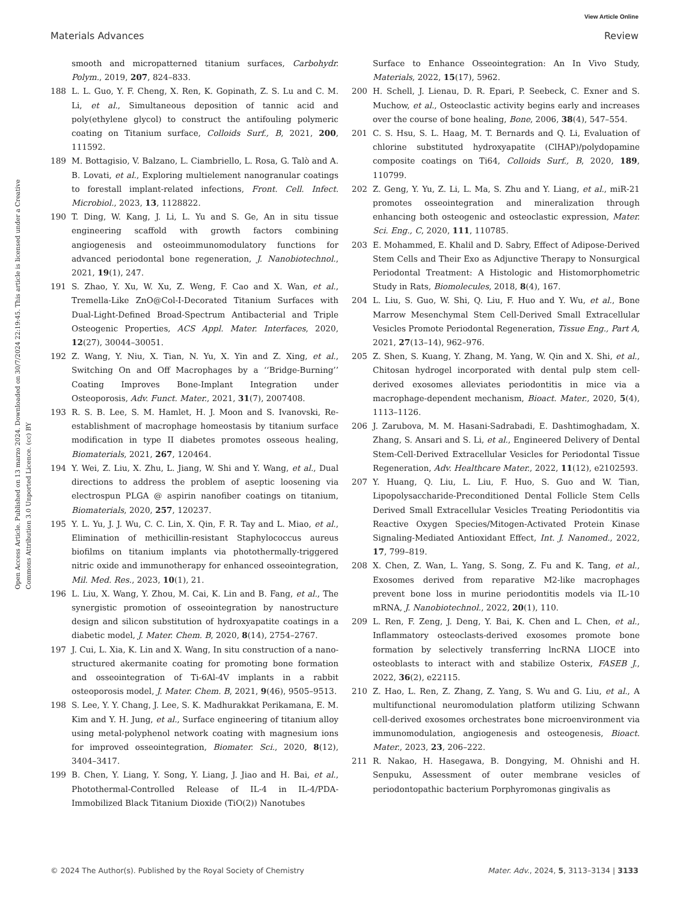View Article Online
Materials Advances Review
Open Access Article. Published on 13 marzo 2024. Downloaded on 30/7/2024 22:19:45. This article is licensed under a Creative Commons Attribution 3.0 Unported Licence. (cc) BY
smooth and micropatterned titanium surfaces, Carbohydr. Polym., 2019, 207, 824–833.
188 L. L. Guo, Y. F. Cheng, X. Ren, K. Gopinath, Z. S. Lu and C. M. Li, et al., Simultaneous deposition of tannic acid and poly(ethylene glycol) to construct the antifouling polymeric coating on Titanium surface, Colloids Surf., B, 2021, 200, 111592.
189 M. Bottagisio, V. Balzano, L. Ciambriello, L. Rosa, G. Talò and A. B. Lovati, et al., Exploring multielement nanogranular coatings to forestall implant-related infections, Front. Cell. Infect. Microbiol., 2023, 13, 1128822.
190 T. Ding, W. Kang, J. Li, L. Yu and S. Ge, An in situ tissue engineering scaffold with growth factors combining angiogenesis and osteoimmunomodulatory functions for advanced periodontal bone regeneration, J. Nanobiotechnol., 2021, 19(1), 247.
191 S. Zhao, Y. Xu, W. Xu, Z. Weng, F. Cao and X. Wan, et al., Tremella-Like ZnO@Col-I-Decorated Titanium Surfaces with Dual-Light-Defined Broad-Spectrum Antibacterial and Triple Osteogenic Properties, ACS Appl. Mater. Interfaces, 2020, 12(27), 30044–30051.
192 Z. Wang, Y. Niu, X. Tian, N. Yu, X. Yin and Z. Xing, et al., Switching On and Off Macrophages by a ‘‘Bridge-Burning’’ Coating Improves Bone-Implant Integration under Osteoporosis, Adv. Funct. Mater., 2021, 31(7), 2007408.
193 R. S. B. Lee, S. M. Hamlet, H. J. Moon and S. Ivanovski, Re-establishment of macrophage homeostasis by titanium surface modification in type II diabetes promotes osseous healing, Biomaterials, 2021, 267, 120464.
194 Y. Wei, Z. Liu, X. Zhu, L. Jiang, W. Shi and Y. Wang, et al., Dual directions to address the problem of aseptic loosening via electrospun PLGA @ aspirin nanofiber coatings on titanium, Biomaterials, 2020, 257, 120237.
195 Y. L. Yu, J. J. Wu, C. C. Lin, X. Qin, F. R. Tay and L. Miao, et al., Elimination of methicillin-resistant Staphylococcus aureus biofilms on titanium implants via photothermally-triggered nitric oxide and immunotherapy for enhanced osseointegration, Mil. Med. Res., 2023, 10(1), 21.
196 L. Liu, X. Wang, Y. Zhou, M. Cai, K. Lin and B. Fang, et al., The synergistic promotion of osseointegration by nanostructure design and silicon substitution of hydroxyapatite coatings in a diabetic model, J. Mater. Chem. B, 2020, 8(14), 2754–2767.
197 J. Cui, L. Xia, K. Lin and X. Wang, In situ construction of a nano-structured akermanite coating for promoting bone formation and osseointegration of Ti-6Al-4V implants in a rabbit osteoporosis model, J. Mater. Chem. B, 2021, 9(46), 9505–9513.
198 S. Lee, Y. Y. Chang, J. Lee, S. K. Madhurakkat Perikamana, E. M. Kim and Y. H. Jung, et al., Surface engineering of titanium alloy using metal-polyphenol network coating with magnesium ions for improved osseointegration, Biomater. Sci., 2020, 8(12), 3404–3417.
199 B. Chen, Y. Liang, Y. Song, Y. Liang, J. Jiao and H. Bai, et al., Photothermal-Controlled Release of IL-4 in IL-4/PDA-Immobilized Black Titanium Dioxide (TiO(2)) Nanotubes
Surface to Enhance Osseointegration: An In Vivo Study, Materials, 2022, 15(17), 5962.
200 H. Schell, J. Lienau, D. R. Epari, P. Seebeck, C. Exner and S. Muchow, et al., Osteoclastic activity begins early and increases over the course of bone healing, Bone, 2006, 38(4), 547–554.
201 C. S. Hsu, S. L. Haag, M. T. Bernards and Q. Li, Evaluation of chlorine substituted hydroxyapatite (ClHAP)/polydopamine composite coatings on Ti64, Colloids Surf., B, 2020, 189, 110799.
202 Z. Geng, Y. Yu, Z. Li, L. Ma, S. Zhu and Y. Liang, et al., miR-21 promotes osseointegration and mineralization through enhancing both osteogenic and osteoclastic expression, Mater. Sci. Eng., C, 2020, 111, 110785.
203 E. Mohammed, E. Khalil and D. Sabry, Effect of Adipose-Derived Stem Cells and Their Exo as Adjunctive Therapy to Nonsurgical Periodontal Treatment: A Histologic and Histomorphometric Study in Rats, Biomolecules, 2018, 8(4), 167.
204 L. Liu, S. Guo, W. Shi, Q. Liu, F. Huo and Y. Wu, et al., Bone Marrow Mesenchymal Stem Cell-Derived Small Extracellular Vesicles Promote Periodontal Regeneration, Tissue Eng., Part A, 2021, 27(13–14), 962–976.
205 Z. Shen, S. Kuang, Y. Zhang, M. Yang, W. Qin and X. Shi, et al., Chitosan hydrogel incorporated with dental pulp stem cell-derived exosomes alleviates periodontitis in mice via a macrophage-dependent mechanism, Bioact. Mater., 2020, 5(4), 1113–1126.
206 J. Zarubova, M. M. Hasani-Sadrabadi, E. Dashtimoghadam, X. Zhang, S. Ansari and S. Li, et al., Engineered Delivery of Dental Stem-Cell-Derived Extracellular Vesicles for Periodontal Tissue Regeneration, Adv. Healthcare Mater., 2022, 11(12), e2102593.
207 Y. Huang, Q. Liu, L. Liu, F. Huo, S. Guo and W. Tian, Lipopolysaccharide-Preconditioned Dental Follicle Stem Cells Derived Small Extracellular Vesicles Treating Periodontitis via Reactive Oxygen Species/Mitogen-Activated Protein Kinase Signaling-Mediated Antioxidant Effect, Int. J. Nanomed., 2022, 17, 799–819.
208 X. Chen, Z. Wan, L. Yang, S. Song, Z. Fu and K. Tang, et al., Exosomes derived from reparative M2-like macrophages prevent bone loss in murine periodontitis models via IL-10 mRNA, J. Nanobiotechnol., 2022, 20(1), 110.
209 L. Ren, F. Zeng, J. Deng, Y. Bai, K. Chen and L. Chen, et al., Inflammatory osteoclasts-derived exosomes promote bone formation by selectively transferring lncRNA LIOCE into osteoblasts to interact with and stabilize Osterix, FASEB J., 2022, 36(2), e22115.
210 Z. Hao, L. Ren, Z. Zhang, Z. Yang, S. Wu and G. Liu, et al., A multifunctional neuromodulation platform utilizing Schwann cell-derived exosomes orchestrates bone microenvironment via immunomodulation, angiogenesis and osteogenesis, Bioact. Mater., 2023, 23, 206–222.
211 R. Nakao, H. Hasegawa, B. Dongying, M. Ohnishi and H. Senpuku, Assessment of outer membrane vesicles of periodontopathic bacterium Porphyromonas gingivalis as
© 2024 The Author(s). Published by the Royal Society of Chemistry Mater. Adv., 2024, 5, 3113–3134 | 3133